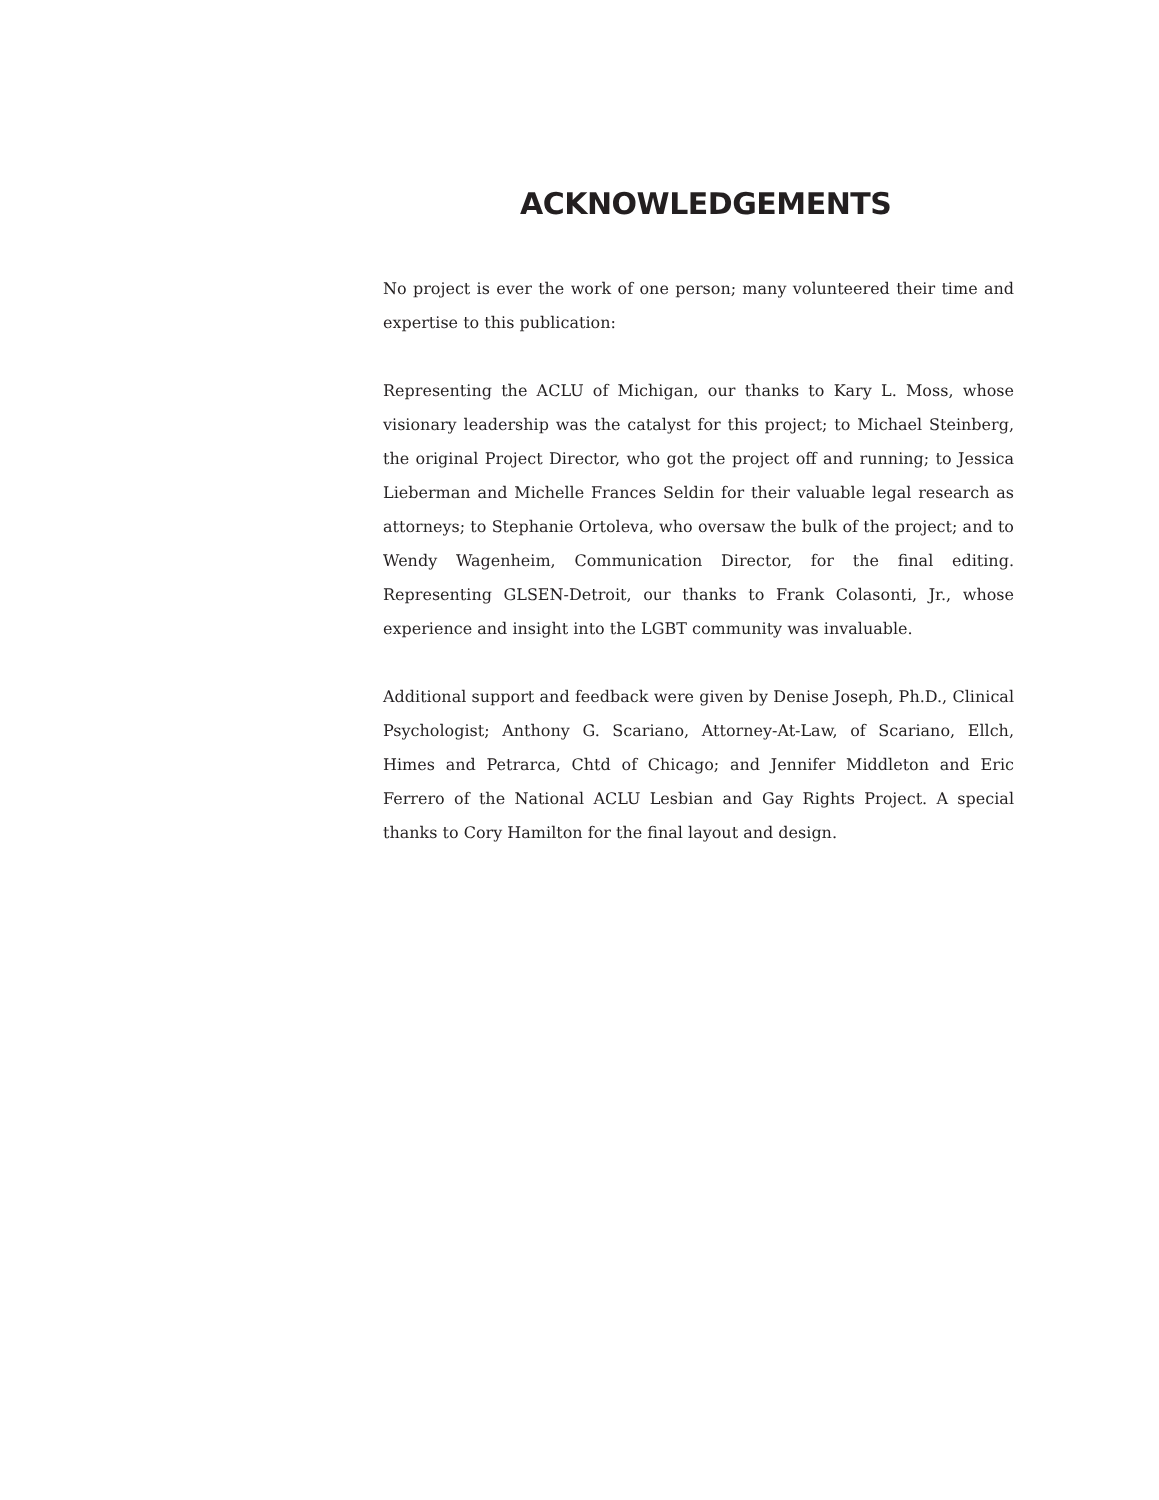ACKNOWLEDGEMENTS
No project is ever the work of one person; many volunteered their time and expertise to this publication:
Representing the ACLU of Michigan, our thanks to Kary L. Moss, whose visionary leadership was the catalyst for this project; to Michael Steinberg, the original Project Director, who got the project off and running; to Jessica Lieberman and Michelle Frances Seldin for their valuable legal research as attorneys; to Stephanie Ortoleva, who oversaw the bulk of the project; and to Wendy Wagenheim, Communication Director, for the final editing. Representing GLSEN-Detroit, our thanks to Frank Colasonti, Jr., whose experience and insight into the LGBT community was invaluable.
Additional support and feedback were given by Denise Joseph, Ph.D., Clinical Psychologist; Anthony G. Scariano, Attorney-At-Law, of Scariano, Ellch, Himes and Petrarca, Chtd of Chicago; and Jennifer Middleton and Eric Ferrero of the National ACLU Lesbian and Gay Rights Project. A special thanks to Cory Hamilton for the final layout and design.